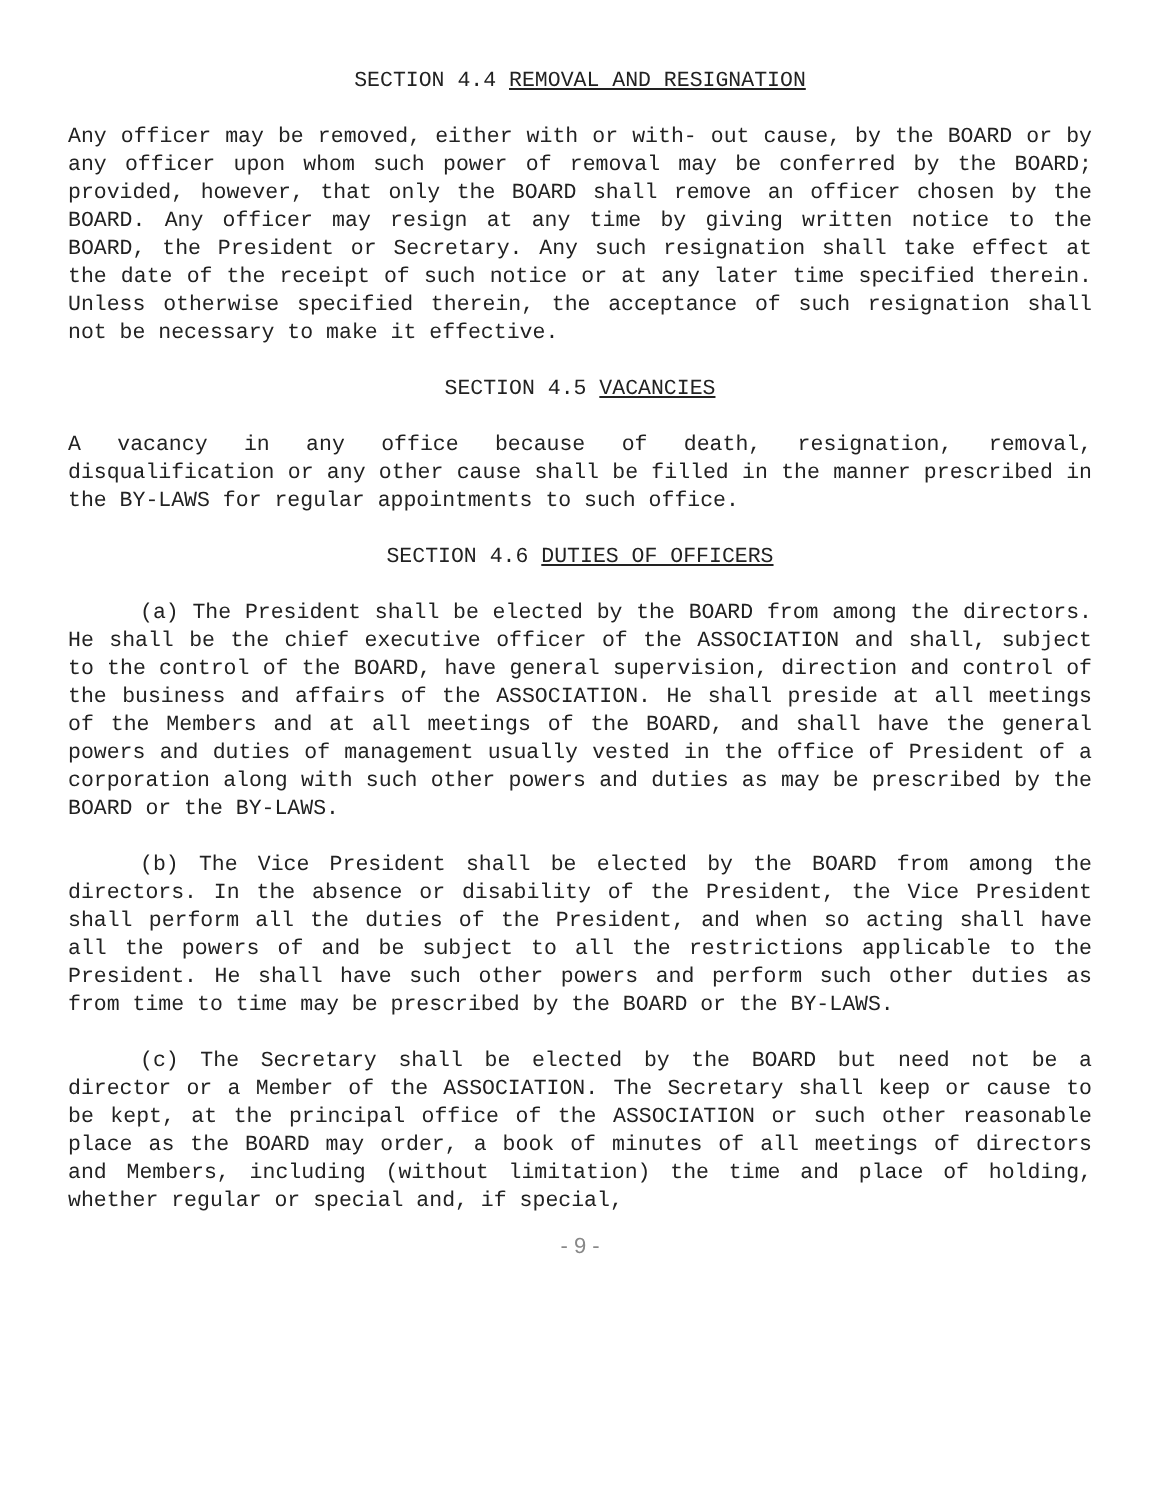SECTION 4.4 REMOVAL AND RESIGNATION
Any officer may be removed, either with or with- out cause, by the BOARD or by any officer upon whom such power of removal may be conferred by the BOARD; provided, however, that only the BOARD shall remove an officer chosen by the BOARD. Any officer may resign at any time by giving written notice to the BOARD, the President or Secretary. Any such resignation shall take effect at the date of the receipt of such notice or at any later time specified therein. Unless otherwise specified therein, the acceptance of such resignation shall not be necessary to make it effective.
SECTION 4.5 VACANCIES
A vacancy in any office because of death, resignation, removal, disqualification or any other cause shall be filled in the manner prescribed in the BY-LAWS for regular appointments to such office.
SECTION 4.6 DUTIES OF OFFICERS
(a) The President shall be elected by the BOARD from among the directors. He shall be the chief executive officer of the ASSOCIATION and shall, subject to the control of the BOARD, have general supervision, direction and control of the business and affairs of the ASSOCIATION. He shall preside at all meetings of the Members and at all meetings of the BOARD, and shall have the general powers and duties of management usually vested in the office of President of a corporation along with such other powers and duties as may be prescribed by the BOARD or the BY-LAWS.
(b) The Vice President shall be elected by the BOARD from among the directors. In the absence or disability of the President, the Vice President shall perform all the duties of the President, and when so acting shall have all the powers of and be subject to all the restrictions applicable to the President. He shall have such other powers and perform such other duties as from time to time may be prescribed by the BOARD or the BY-LAWS.
(c) The Secretary shall be elected by the BOARD but need not be a director or a Member of the ASSOCIATION. The Secretary shall keep or cause to be kept, at the principal office of the ASSOCIATION or such other reasonable place as the BOARD may order, a book of minutes of all meetings of directors and Members, including (without limitation) the time and place of holding, whether regular or special and, if special,
- 9 -